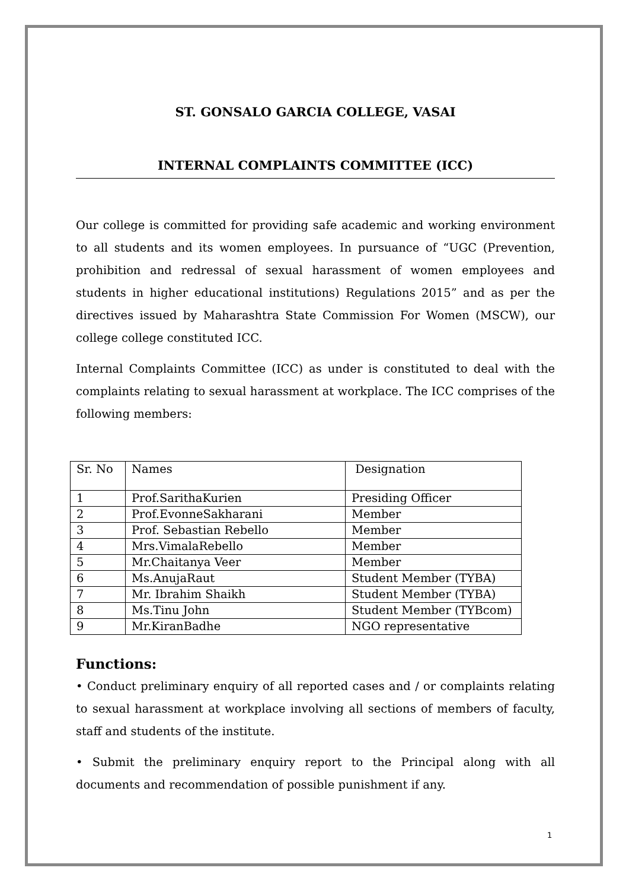ST. GONSALO GARCIA COLLEGE, VASAI
INTERNAL COMPLAINTS COMMITTEE (ICC)
Our college is committed for providing safe academic and working environment to all students and its women employees. In pursuance of “UGC (Prevention, prohibition and redressal of sexual harassment of women employees and students in higher educational institutions) Regulations 2015” and as per the directives issued by Maharashtra State Commission For Women (MSCW), our college college constituted ICC.
Internal Complaints Committee (ICC) as under is constituted to deal with the complaints relating to sexual harassment at workplace. The ICC comprises of the following members:
| Sr. No | Names | Designation |
| 1 | Prof.SarithaKurien | Presiding Officer |
| 2 | Prof.EvonneSakharani | Member |
| 3 | Prof. Sebastian Rebello | Member |
| 4 | Mrs.VimalaRebello | Member |
| 5 | Mr.Chaitanya Veer | Member |
| 6 | Ms.AnujaRaut | Student Member (TYBA) |
| 7 | Mr. Ibrahim Shaikh | Student Member (TYBA) |
| 8 | Ms.Tinu John | Student Member (TYBcom) |
| 9 | Mr.KiranBadhe | NGO representative |
Functions:
• Conduct preliminary enquiry of all reported cases and / or complaints relating to sexual harassment at workplace involving all sections of members of faculty, staff and students of the institute.
• Submit the preliminary enquiry report to the Principal along with all documents and recommendation of possible punishment if any.
1